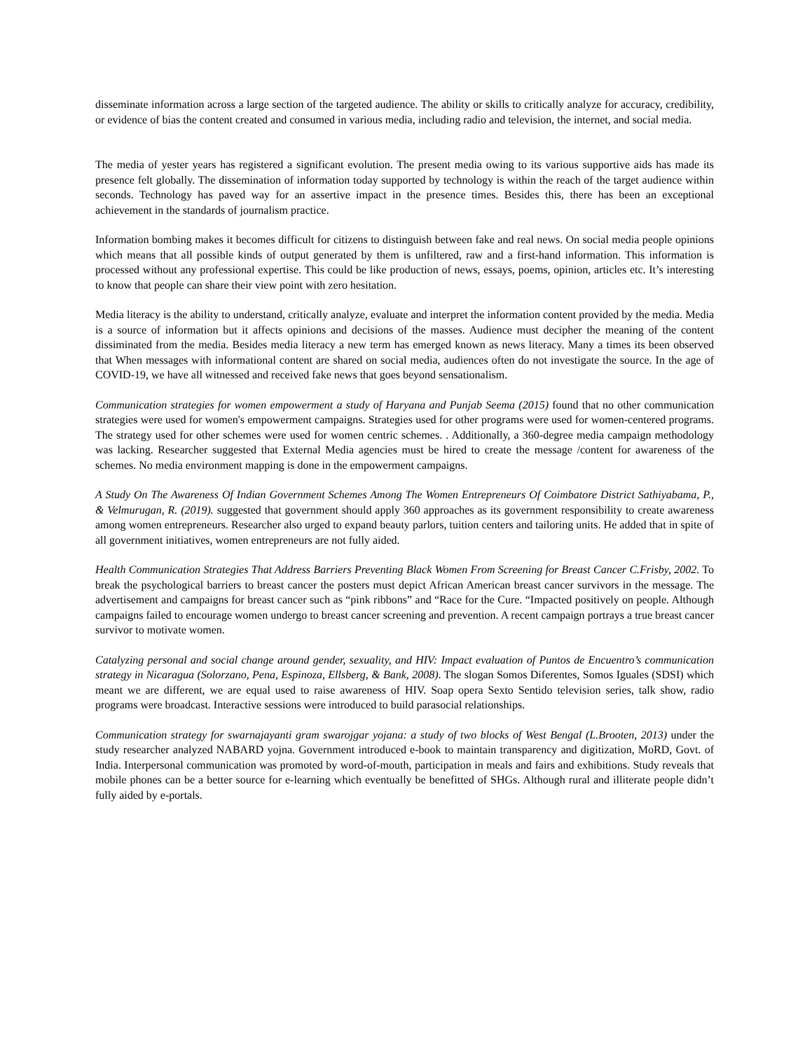disseminate information across a large section of the targeted audience. The ability or skills to critically analyze for accuracy, credibility, or evidence of bias the content created and consumed in various media, including radio and television, the internet, and social media.
The media of yester years has registered a significant evolution. The present media owing to its various supportive aids has made its presence felt globally. The dissemination of information today supported by technology is within the reach of the target audience within seconds. Technology has paved way for an assertive impact in the presence times. Besides this, there has been an exceptional achievement in the standards of journalism practice.
Information bombing makes it becomes difficult for citizens to distinguish between fake and real news. On social media people opinions which means that all possible kinds of output generated by them is unfiltered, raw and a first-hand information. This information is processed without any professional expertise. This could be like production of news, essays, poems, opinion, articles etc. It’s interesting to know that people can share their view point with zero hesitation.
Media literacy is the ability to understand, critically analyze, evaluate and interpret the information content provided by the media. Media is a source of information but it affects opinions and decisions of the masses. Audience must decipher the meaning of the content dissiminated from the media. Besides media literacy a new term has emerged known as news literacy. Many a times its been observed that When messages with informational content are shared on social media, audiences often do not investigate the source. In the age of COVID-19, we have all witnessed and received fake news that goes beyond sensationalism.
Communication strategies for women empowerment a study of Haryana and Punjab Seema (2015) found that no other communication strategies were used for women's empowerment campaigns. Strategies used for other programs were used for women-centered programs. The strategy used for other schemes were used for women centric schemes. . Additionally, a 360-degree media campaign methodology was lacking. Researcher suggested that External Media agencies must be hired to create the message /content for awareness of the schemes. No media environment mapping is done in the empowerment campaigns.
A Study On The Awareness Of Indian Government Schemes Among The Women Entrepreneurs Of Coimbatore District Sathiyabama, P., & Velmurugan, R. (2019). suggested that government should apply 360 approaches as its government responsibility to create awareness among women entrepreneurs. Researcher also urged to expand beauty parlors, tuition centers and tailoring units. He added that in spite of all government initiatives, women entrepreneurs are not fully aided.
Health Communication Strategies That Address Barriers Preventing Black Women From Screening for Breast Cancer C.Frisby, 2002. To break the psychological barriers to breast cancer the posters must depict African American breast cancer survivors in the message. The advertisement and campaigns for breast cancer such as “pink ribbons” and “Race for the Cure. “Impacted positively on people. Although campaigns failed to encourage women undergo to breast cancer screening and prevention. A recent campaign portrays a true breast cancer survivor to motivate women.
Catalyzing personal and social change around gender, sexuality, and HIV: Impact evaluation of Puntos de Encuentro’s communication strategy in Nicaragua (Solorzano, Pena, Espinoza, Ellsberg, & Bank, 2008). The slogan Somos Diferentes, Somos Iguales (SDSI) which meant we are different, we are equal used to raise awareness of HIV. Soap opera Sexto Sentido television series, talk show, radio programs were broadcast. Interactive sessions were introduced to build parasocial relationships.
Communication strategy for swarnajayanti gram swarojgar yojana: a study of two blocks of West Bengal (L.Brooten, 2013) under the study researcher analyzed NABARD yojna. Government introduced e-book to maintain transparency and digitization, MoRD, Govt. of India. Interpersonal communication was promoted by word-of-mouth, participation in meals and fairs and exhibitions. Study reveals that mobile phones can be a better source for e-learning which eventually be benefitted of SHGs. Although rural and illiterate people didn’t fully aided by e-portals.